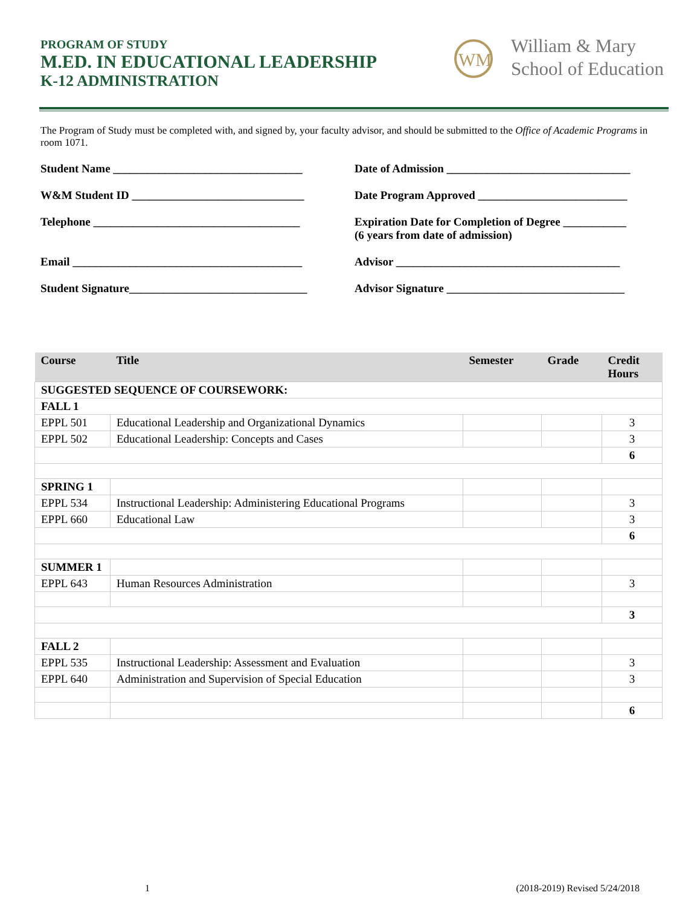PROGRAM OF STUDY
M.ED. IN EDUCATIONAL LEADERSHIP
K-12 ADMINISTRATION
WM
William & Mary
School of Education
The Program of Study must be completed with, and signed by, your faculty advisor, and should be submitted to the Office of Academic Programs in room 1071.
Student Name _________________________________
Date of Admission ________________________________
W&M Student ID ______________________________
Date Program Approved __________________________
Telephone ____________________________________
Expiration Date for Completion of Degree ___________
(6 years from date of admission)
Email ________________________________________
Advisor _______________________________________
Student Signature_______________________________
Advisor Signature _______________________________
| Course | Title | Semester | Grade | Credit Hours |
| --- | --- | --- | --- | --- |
| SUGGESTED SEQUENCE OF COURSEWORK: | | | | |
| FALL 1 | | | | |
| EPPL 501 | Educational Leadership and Organizational Dynamics | | | 3 |
| EPPL 502 | Educational Leadership: Concepts and Cases | | | 3 |
| | | | | 6 |
| SPRING 1 | | | | |
| EPPL 534 | Instructional Leadership: Administering Educational Programs | | | 3 |
| EPPL 660 | Educational Law | | | 3 |
| | | | | 6 |
| SUMMER 1 | | | | |
| EPPL 643 | Human Resources Administration | | | 3 |
| | | | | 3 |
| FALL 2 | | | | |
| EPPL 535 | Instructional Leadership: Assessment and Evaluation | | | 3 |
| EPPL 640 | Administration and Supervision of Special Education | | | 3 |
| | | | | 6 |
1 (2018-2019) Revised 5/24/2018